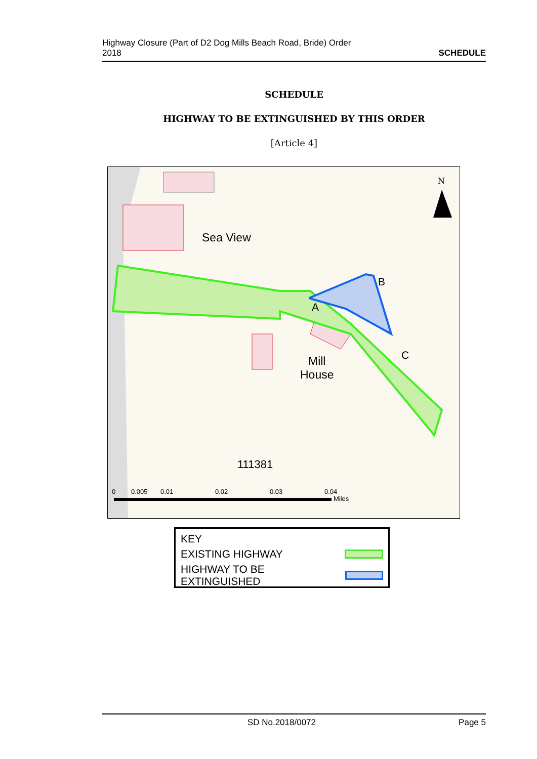Highway Closure (Part of D2 Dog Mills Beach Road, Bride) Order
2018 SCHEDULE
SCHEDULE
HIGHWAY TO BE EXTINGUISHED BY THIS ORDER
[Article 4]
N
Sea View
B
A
C
Mill
House
111381
0 0.005 0.01 0.02 0.03 0.04
Miles
KEY
EXISTING HIGHWAY
HIGHWAY TO BE EXTINGUISHED
SD No.2018/0072 Page 5